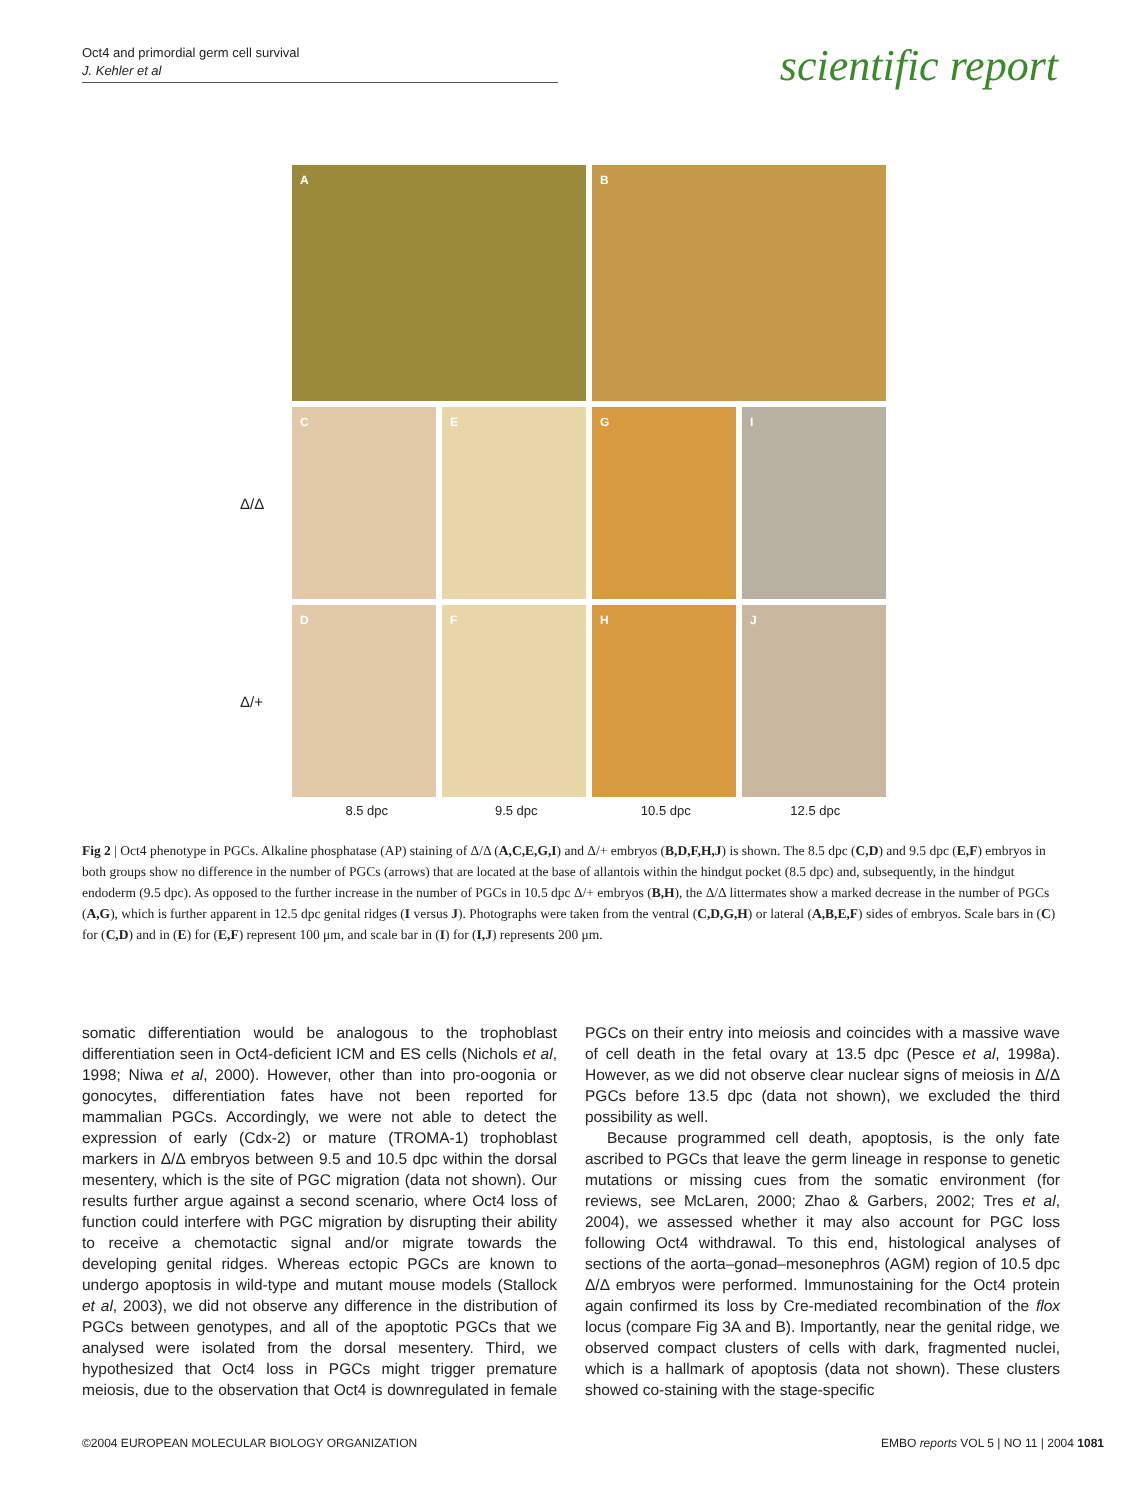Oct4 and primordial germ cell survival
J. Kehler et al
scientific report
A
B
Δ/Δ
C
E
G
I
Δ/+
D
F
H
J
8.5 dpc 9.5 dpc 10.5 dpc 12.5 dpc
Fig 2 | Oct4 phenotype in PGCs. Alkaline phosphatase (AP) staining of Δ/Δ (A,C,E,G,I) and Δ/+ embryos (B,D,F,H,J) is shown. The 8.5 dpc (C,D) and 9.5 dpc (E,F) embryos in both groups show no difference in the number of PGCs (arrows) that are located at the base of allantois within the hindgut pocket (8.5 dpc) and, subsequently, in the hindgut endoderm (9.5 dpc). As opposed to the further increase in the number of PGCs in 10.5 dpc Δ/+ embryos (B,H), the Δ/Δ littermates show a marked decrease in the number of PGCs (A,G), which is further apparent in 12.5 dpc genital ridges (I versus J). Photographs were taken from the ventral (C,D,G,H) or lateral (A,B,E,F) sides of embryos. Scale bars in (C) for (C,D) and in (E) for (E,F) represent 100 μm, and scale bar in (I) for (I,J) represents 200 μm.
somatic differentiation would be analogous to the trophoblast differentiation seen in Oct4-deficient ICM and ES cells (Nichols et al, 1998; Niwa et al, 2000). However, other than into pro-oogonia or gonocytes, differentiation fates have not been reported for mammalian PGCs. Accordingly, we were not able to detect the expression of early (Cdx-2) or mature (TROMA-1) trophoblast markers in Δ/Δ embryos between 9.5 and 10.5 dpc within the dorsal mesentery, which is the site of PGC migration (data not shown). Our results further argue against a second scenario, where Oct4 loss of function could interfere with PGC migration by disrupting their ability to receive a chemotactic signal and/or migrate towards the developing genital ridges. Whereas ectopic PGCs are known to undergo apoptosis in wild-type and mutant mouse models (Stallock et al, 2003), we did not observe any difference in the distribution of PGCs between genotypes, and all of the apoptotic PGCs that we analysed were isolated from the dorsal mesentery. Third, we hypothesized that Oct4 loss in PGCs might trigger premature meiosis, due to the observation that Oct4 is downregulated in female PGCs on their entry into meiosis and coincides with a massive wave of cell death in the fetal ovary at 13.5 dpc (Pesce et al, 1998a). However, as we did not observe clear nuclear signs of meiosis in Δ/Δ PGCs before 13.5 dpc (data not shown), we excluded the third possibility as well.
Because programmed cell death, apoptosis, is the only fate ascribed to PGCs that leave the germ lineage in response to genetic mutations or missing cues from the somatic environment (for reviews, see McLaren, 2000; Zhao & Garbers, 2002; Tres et al, 2004), we assessed whether it may also account for PGC loss following Oct4 withdrawal. To this end, histological analyses of sections of the aorta–gonad–mesonephros (AGM) region of 10.5 dpc Δ/Δ embryos were performed. Immunostaining for the Oct4 protein again confirmed its loss by Cre-mediated recombination of the flox locus (compare Fig 3A and B). Importantly, near the genital ridge, we observed compact clusters of cells with dark, fragmented nuclei, which is a hallmark of apoptosis (data not shown). These clusters showed co-staining with the stage-specific
©2004 EUROPEAN MOLECULAR BIOLOGY ORGANIZATION EMBO reports VOL 5 | NO 11 | 2004 1081